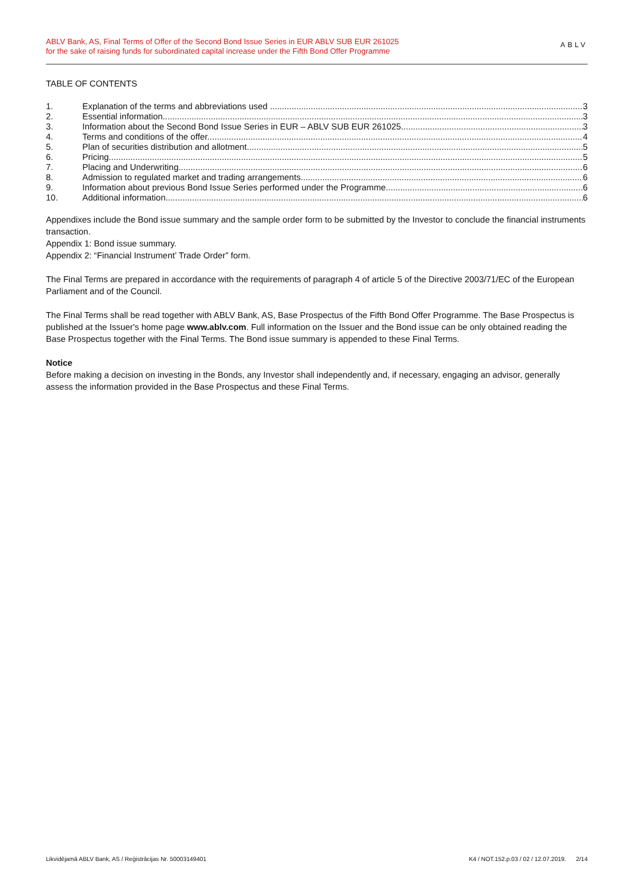ABLV Bank, AS, Final Terms of Offer of the Second Bond Issue Series in EUR ABLV SUB EUR 261025
for the sake of raising funds for subordinated capital increase under the Fifth Bond Offer Programme
ABLV
TABLE OF CONTENTS
1. Explanation of the terms and abbreviations used 3
2. Essential information 3
3. Information about the Second Bond Issue Series in EUR – ABLV SUB EUR 261025 3
4. Terms and conditions of the offer 4
5. Plan of securities distribution and allotment 5
6. Pricing 5
7. Placing and Underwriting 6
8. Admission to regulated market and trading arrangements 6
9. Information about previous Bond Issue Series performed under the Programme 6
10. Additional information 6
Appendixes include the Bond issue summary and the sample order form to be submitted by the Investor to conclude the financial instruments transaction.
Appendix 1: Bond issue summary.
Appendix 2: “Financial Instrument’ Trade Order” form.
The Final Terms are prepared in accordance with the requirements of paragraph 4 of article 5 of the Directive 2003/71/EC of the European Parliament and of the Council.
The Final Terms shall be read together with ABLV Bank, AS, Base Prospectus of the Fifth Bond Offer Programme. The Base Prospectus is published at the Issuer's home page www.ablv.com. Full information on the Issuer and the Bond issue can be only obtained reading the Base Prospectus together with the Final Terms. The Bond issue summary is appended to these Final Terms.
Notice
Before making a decision on investing in the Bonds, any Investor shall independently and, if necessary, engaging an advisor, generally assess the information provided in the Base Prospectus and these Final Terms.
Likvidējamā ABLV Bank, AS / Reģistrācijas Nr. 50003149401 K4 / NOT.152.p.03 / 02 / 12.07.2019. 2/14